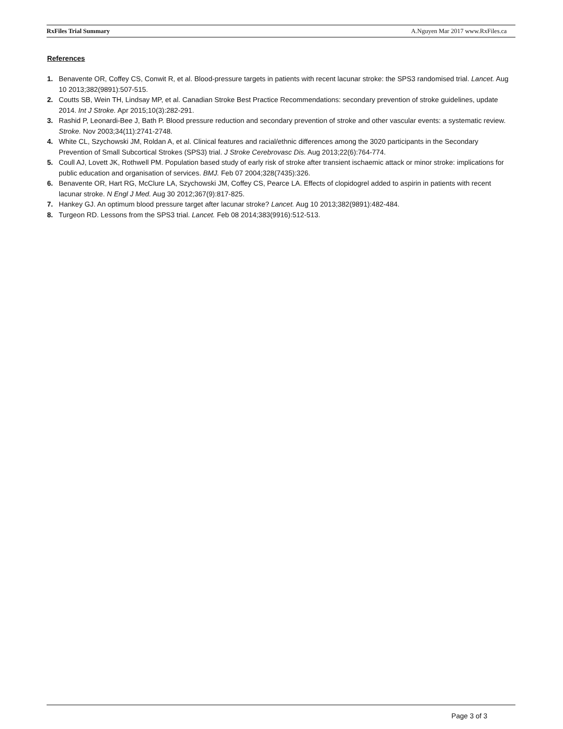RxFiles Trial Summary A.Nguyen Mar 2017 www.RxFiles.ca
References
1. Benavente OR, Coffey CS, Conwit R, et al. Blood-pressure targets in patients with recent lacunar stroke: the SPS3 randomised trial. Lancet. Aug 10 2013;382(9891):507-515.
2. Coutts SB, Wein TH, Lindsay MP, et al. Canadian Stroke Best Practice Recommendations: secondary prevention of stroke guidelines, update 2014. Int J Stroke. Apr 2015;10(3):282-291.
3. Rashid P, Leonardi-Bee J, Bath P. Blood pressure reduction and secondary prevention of stroke and other vascular events: a systematic review. Stroke. Nov 2003;34(11):2741-2748.
4. White CL, Szychowski JM, Roldan A, et al. Clinical features and racial/ethnic differences among the 3020 participants in the Secondary Prevention of Small Subcortical Strokes (SPS3) trial. J Stroke Cerebrovasc Dis. Aug 2013;22(6):764-774.
5. Coull AJ, Lovett JK, Rothwell PM. Population based study of early risk of stroke after transient ischaemic attack or minor stroke: implications for public education and organisation of services. BMJ. Feb 07 2004;328(7435):326.
6. Benavente OR, Hart RG, McClure LA, Szychowski JM, Coffey CS, Pearce LA. Effects of clopidogrel added to aspirin in patients with recent lacunar stroke. N Engl J Med. Aug 30 2012;367(9):817-825.
7. Hankey GJ. An optimum blood pressure target after lacunar stroke? Lancet. Aug 10 2013;382(9891):482-484.
8. Turgeon RD. Lessons from the SPS3 trial. Lancet. Feb 08 2014;383(9916):512-513.
Page 3 of 3